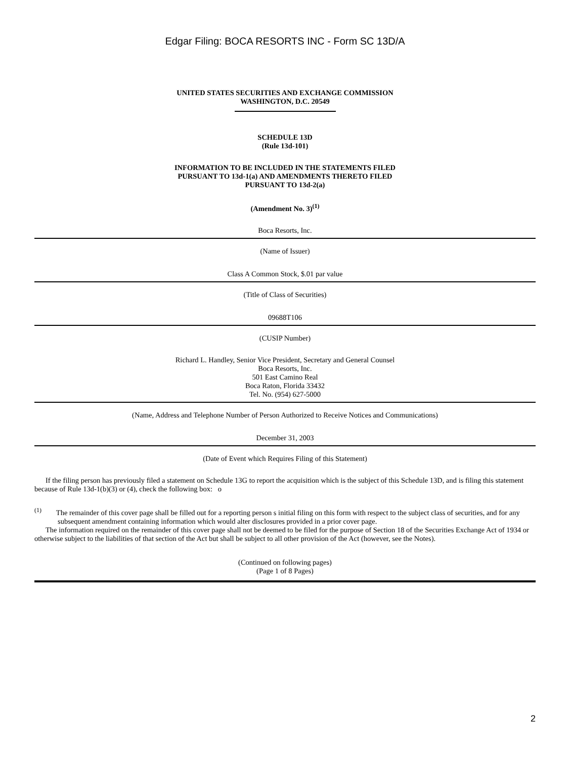Edgar Filing: BOCA RESORTS INC - Form SC 13D/A
UNITED STATES SECURITIES AND EXCHANGE COMMISSION
WASHINGTON, D.C. 20549
SCHEDULE 13D
(Rule 13d-101)
INFORMATION TO BE INCLUDED IN THE STATEMENTS FILED
PURSUANT TO 13d-1(a) AND AMENDMENTS THERETO FILED
PURSUANT TO 13d-2(a)
(Amendment No. 3)<sup>(1)</sup>
Boca Resorts, Inc.
(Name of Issuer)
Class A Common Stock, $.01 par value
(Title of Class of Securities)
09688T106
(CUSIP Number)
Richard L. Handley, Senior Vice President, Secretary and General Counsel
Boca Resorts, Inc.
501 East Camino Real
Boca Raton, Florida 33432
Tel. No. (954) 627-5000
(Name, Address and Telephone Number of Person Authorized to Receive Notices and Communications)
December 31, 2003
(Date of Event which Requires Filing of this Statement)
If the filing person has previously filed a statement on Schedule 13G to report the acquisition which is the subject of this Schedule 13D, and is filing this statement because of Rule 13d-1(b)(3) or (4), check the following box: o
<sup>(1)</sup> The remainder of this cover page shall be filled out for a reporting person s initial filing on this form with respect to the subject class of securities, and for any subsequent amendment containing information which would alter disclosures provided in a prior cover page.
The information required on the remainder of this cover page shall not be deemed to be filed for the purpose of Section 18 of the Securities Exchange Act of 1934 or otherwise subject to the liabilities of that section of the Act but shall be subject to all other provision of the Act (however, see the Notes).
(Continued on following pages)
(Page 1 of 8 Pages)
2